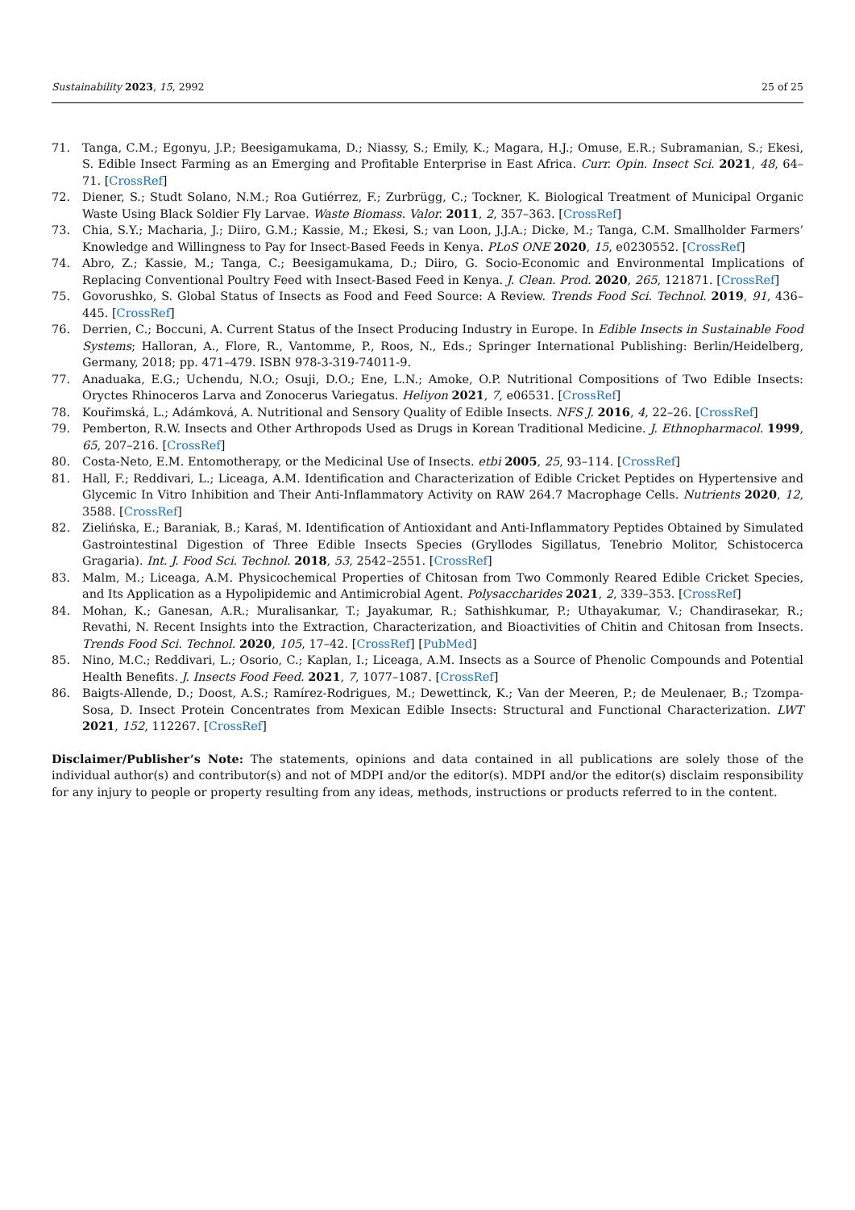Sustainability 2023, 15, 2992 25 of 25
71. Tanga, C.M.; Egonyu, J.P.; Beesigamukama, D.; Niassy, S.; Emily, K.; Magara, H.J.; Omuse, E.R.; Subramanian, S.; Ekesi, S. Edible Insect Farming as an Emerging and Profitable Enterprise in East Africa. Curr. Opin. Insect Sci. 2021, 48, 64–71. [CrossRef]
72. Diener, S.; Studt Solano, N.M.; Roa Gutiérrez, F.; Zurbrügg, C.; Tockner, K. Biological Treatment of Municipal Organic Waste Using Black Soldier Fly Larvae. Waste Biomass. Valor. 2011, 2, 357–363. [CrossRef]
73. Chia, S.Y.; Macharia, J.; Diiro, G.M.; Kassie, M.; Ekesi, S.; van Loon, J.J.A.; Dicke, M.; Tanga, C.M. Smallholder Farmers’ Knowledge and Willingness to Pay for Insect-Based Feeds in Kenya. PLoS ONE 2020, 15, e0230552. [CrossRef]
74. Abro, Z.; Kassie, M.; Tanga, C.; Beesigamukama, D.; Diiro, G. Socio-Economic and Environmental Implications of Replacing Conventional Poultry Feed with Insect-Based Feed in Kenya. J. Clean. Prod. 2020, 265, 121871. [CrossRef]
75. Govorushko, S. Global Status of Insects as Food and Feed Source: A Review. Trends Food Sci. Technol. 2019, 91, 436–445. [CrossRef]
76. Derrien, C.; Boccuni, A. Current Status of the Insect Producing Industry in Europe. In Edible Insects in Sustainable Food Systems; Halloran, A., Flore, R., Vantomme, P., Roos, N., Eds.; Springer International Publishing: Berlin/Heidelberg, Germany, 2018; pp. 471–479. ISBN 978-3-319-74011-9.
77. Anaduaka, E.G.; Uchendu, N.O.; Osuji, D.O.; Ene, L.N.; Amoke, O.P. Nutritional Compositions of Two Edible Insects: Oryctes Rhinoceros Larva and Zonocerus Variegatus. Heliyon 2021, 7, e06531. [CrossRef]
78. Kouřimská, L.; Adámková, A. Nutritional and Sensory Quality of Edible Insects. NFS J. 2016, 4, 22–26. [CrossRef]
79. Pemberton, R.W. Insects and Other Arthropods Used as Drugs in Korean Traditional Medicine. J. Ethnopharmacol. 1999, 65, 207–216. [CrossRef]
80. Costa-Neto, E.M. Entomotherapy, or the Medicinal Use of Insects. etbi 2005, 25, 93–114. [CrossRef]
81. Hall, F.; Reddivari, L.; Liceaga, A.M. Identification and Characterization of Edible Cricket Peptides on Hypertensive and Glycemic In Vitro Inhibition and Their Anti-Inflammatory Activity on RAW 264.7 Macrophage Cells. Nutrients 2020, 12, 3588. [CrossRef]
82. Zielińska, E.; Baraniak, B.; Karaś, M. Identification of Antioxidant and Anti-Inflammatory Peptides Obtained by Simulated Gastrointestinal Digestion of Three Edible Insects Species (Gryllodes Sigillatus, Tenebrio Molitor, Schistocerca Gragaria). Int. J. Food Sci. Technol. 2018, 53, 2542–2551. [CrossRef]
83. Malm, M.; Liceaga, A.M. Physicochemical Properties of Chitosan from Two Commonly Reared Edible Cricket Species, and Its Application as a Hypolipidemic and Antimicrobial Agent. Polysaccharides 2021, 2, 339–353. [CrossRef]
84. Mohan, K.; Ganesan, A.R.; Muralisankar, T.; Jayakumar, R.; Sathishkumar, P.; Uthayakumar, V.; Chandirasekar, R.; Revathi, N. Recent Insights into the Extraction, Characterization, and Bioactivities of Chitin and Chitosan from Insects. Trends Food Sci. Technol. 2020, 105, 17–42. [CrossRef] [PubMed]
85. Nino, M.C.; Reddivari, L.; Osorio, C.; Kaplan, I.; Liceaga, A.M. Insects as a Source of Phenolic Compounds and Potential Health Benefits. J. Insects Food Feed. 2021, 7, 1077–1087. [CrossRef]
86. Baigts-Allende, D.; Doost, A.S.; Ramírez-Rodrigues, M.; Dewettinck, K.; Van der Meeren, P.; de Meulenaer, B.; Tzompa-Sosa, D. Insect Protein Concentrates from Mexican Edible Insects: Structural and Functional Characterization. LWT 2021, 152, 112267. [CrossRef]
Disclaimer/Publisher’s Note: The statements, opinions and data contained in all publications are solely those of the individual author(s) and contributor(s) and not of MDPI and/or the editor(s). MDPI and/or the editor(s) disclaim responsibility for any injury to people or property resulting from any ideas, methods, instructions or products referred to in the content.